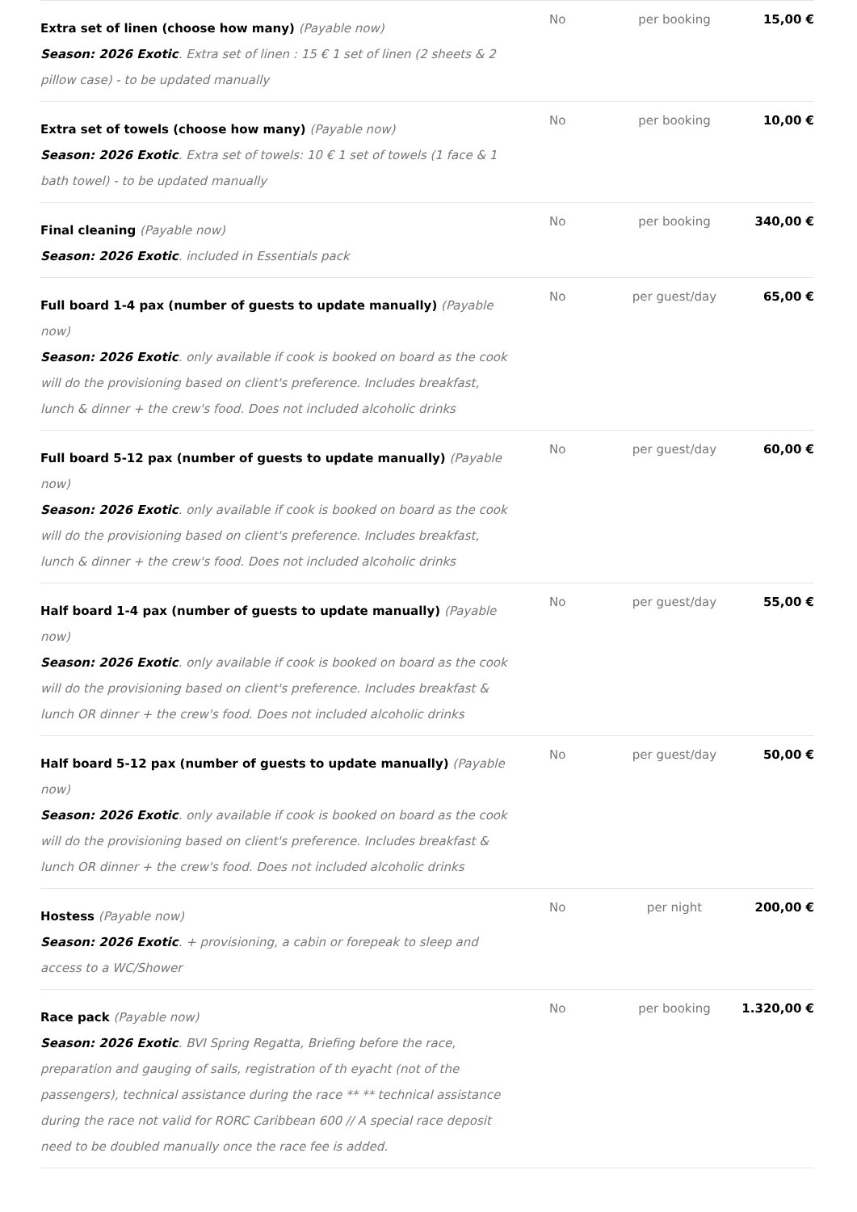| Extra set of linen (choose how many) (Payable now) Season: 2026 Exotic . Extra set of linen : 15 € 1 set of linen (2 sheets & 2 pillow case) - to be updated manually | No | per booking | 15,00 € |
| Extra set of towels (choose how many) (Payable now) Season: 2026 Exotic . Extra set of towels: 10 € 1 set of towels (1 face & 1 bath towel) - to be updated manually | No | per booking | 10,00 € |
| Final cleaning (Payable now) Season: 2026 Exotic . included in Essentials pack | No | per booking | 340,00 € |
| Full board 1-4 pax (number of guests to update manually) (Payable now) Season: 2026 Exotic . only available if cook is booked on board as the cook will do the provisioning based on client's preference. Includes breakfast, lunch & dinner + the crew's food. Does not included alcoholic drinks | No | per guest/day | 65,00 € |
| Full board 5-12 pax (number of guests to update manually) (Payable now) Season: 2026 Exotic . only available if cook is booked on board as the cook will do the provisioning based on client's preference. Includes breakfast, lunch & dinner + the crew's food. Does not included alcoholic drinks | No | per guest/day | 60,00 € |
| Half board 1-4 pax (number of guests to update manually) (Payable now) Season: 2026 Exotic . only available if cook is booked on board as the cook will do the provisioning based on client's preference. Includes breakfast & lunch OR dinner + the crew's food. Does not included alcoholic drinks | No | per guest/day | 55,00 € |
| Half board 5-12 pax (number of guests to update manually) (Payable now) Season: 2026 Exotic . only available if cook is booked on board as the cook will do the provisioning based on client's preference. Includes breakfast & lunch OR dinner + the crew's food. Does not included alcoholic drinks | No | per guest/day | 50,00 € |
| Hostess (Payable now) Season: 2026 Exotic . + provisioning, a cabin or forepeak to sleep and access to a WC/Shower | No | per night | 200,00 € |
| Race pack (Payable now) Season: 2026 Exotic . BVI Spring Regatta, Briefing before the race, preparation and gauging of sails, registration of th eyacht (not of the passengers), technical assistance during the race ** ** technical assistance during the race not valid for RORC Caribbean 600 // A special race deposit need to be doubled manually once the race fee is added. | No | per booking | 1.320,00 € |